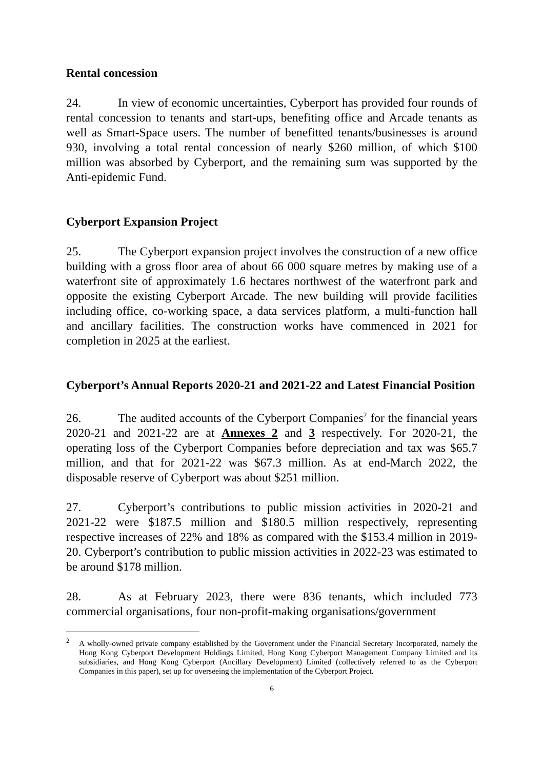Rental concession
24. In view of economic uncertainties, Cyberport has provided four rounds of rental concession to tenants and start-ups, benefiting office and Arcade tenants as well as Smart-Space users. The number of benefitted tenants/businesses is around 930, involving a total rental concession of nearly $260 million, of which $100 million was absorbed by Cyberport, and the remaining sum was supported by the Anti-epidemic Fund.
Cyberport Expansion Project
25. The Cyberport expansion project involves the construction of a new office building with a gross floor area of about 66 000 square metres by making use of a waterfront site of approximately 1.6 hectares northwest of the waterfront park and opposite the existing Cyberport Arcade. The new building will provide facilities including office, co-working space, a data services platform, a multi-function hall and ancillary facilities. The construction works have commenced in 2021 for completion in 2025 at the earliest.
Cyberport’s Annual Reports 2020-21 and 2021-22 and Latest Financial Position
26. The audited accounts of the Cyberport Companies<sup>2</sup> for the financial years 2020-21 and 2021-22 are at Annexes 2 and 3 respectively. For 2020-21, the operating loss of the Cyberport Companies before depreciation and tax was $65.7 million, and that for 2021-22 was $67.3 million. As at end-March 2022, the disposable reserve of Cyberport was about $251 million.
27. Cyberport’s contributions to public mission activities in 2020-21 and 2021-22 were $187.5 million and $180.5 million respectively, representing respective increases of 22% and 18% as compared with the $153.4 million in 2019-20. Cyberport’s contribution to public mission activities in 2022-23 was estimated to be around $178 million.
28. As at February 2023, there were 836 tenants, which included 773 commercial organisations, four non-profit-making organisations/government
<sup>2</sup> A wholly-owned private company established by the Government under the Financial Secretary Incorporated, namely the Hong Kong Cyberport Development Holdings Limited, Hong Kong Cyberport Management Company Limited and its subsidiaries, and Hong Kong Cyberport (Ancillary Development) Limited (collectively referred to as the Cyberport Companies in this paper), set up for overseeing the implementation of the Cyberport Project.
6